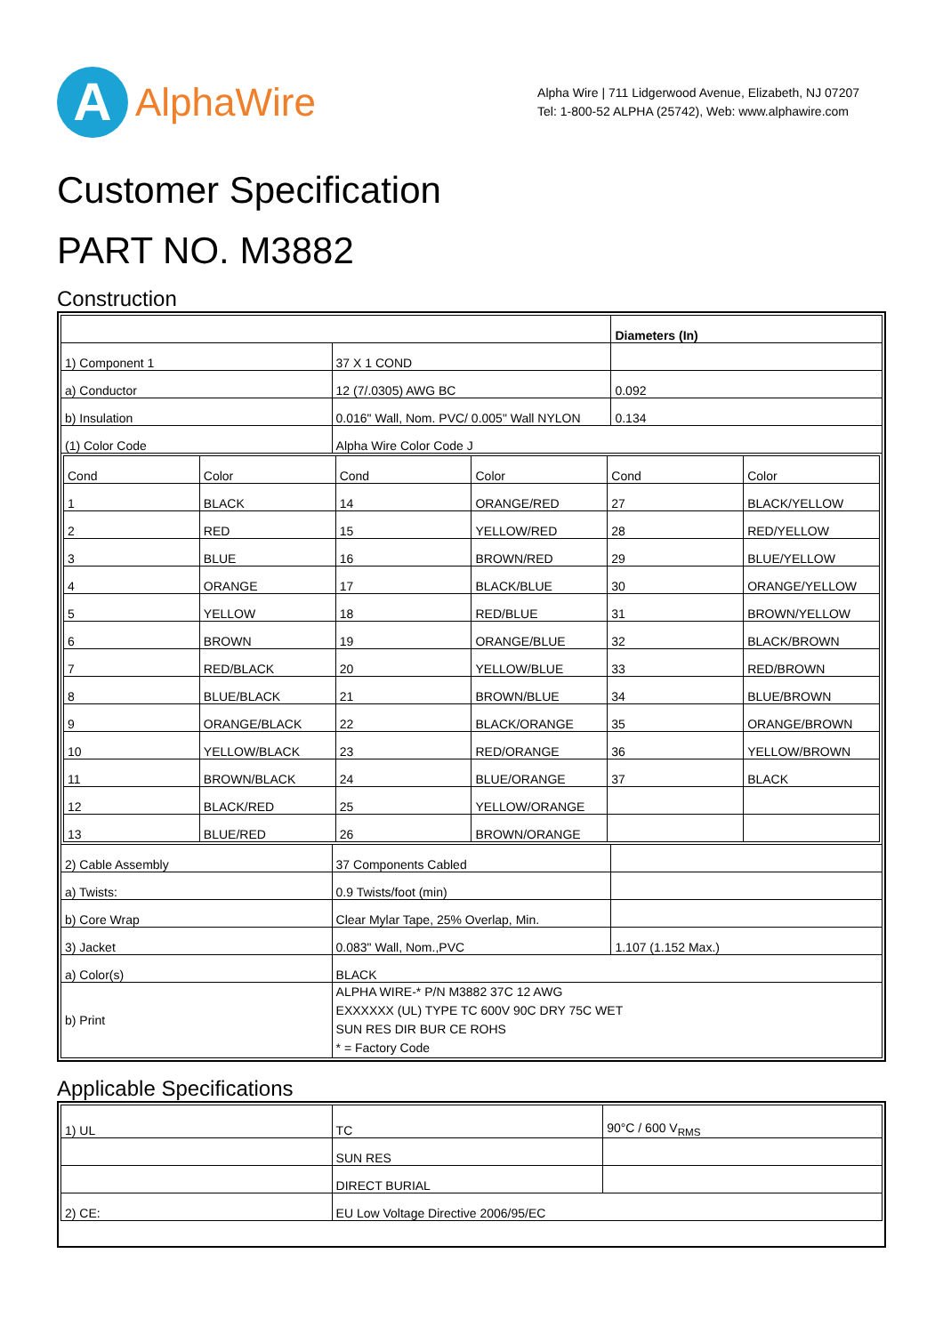A
AlphaWire
Alpha Wire | 711 Lidgerwood Avenue, Elizabeth, NJ 07207
Tel: 1-800-52 ALPHA (25742), Web: www.alphawire.com
Customer Specification
PART NO. M3882
Construction
| | | Diameters (In) |
| 1) Component 1 | 37 X 1 COND | |
| a) Conductor | 12 (7/.0305) AWG BC | 0.092 |
| b) Insulation | 0.016" Wall, Nom. PVC/ 0.005" Wall NYLON | 0.134 |
| (1) Color Code | Alpha Wire Color Code J | |
| / Cond / Color / Cond / Color / Cond / Color / / 1 / BLACK / 14 / ORANGE/RED / 27 / BLACK/YELLOW / / 2 / RED / 15 / YELLOW/RED / 28 / RED/YELLOW / / 3 / BLUE / 16 / BROWN/RED / 29 / BLUE/YELLOW / / 4 / ORANGE / 17 / BLACK/BLUE / 30 / ORANGE/YELLOW / / 5 / YELLOW / 18 / RED/BLUE / 31 / BROWN/YELLOW / / 6 / BROWN / 19 / ORANGE/BLUE / 32 / BLACK/BROWN / / 7 / RED/BLACK / 20 / YELLOW/BLUE / 33 / RED/BROWN / / 8 / BLUE/BLACK / 21 / BROWN/BLUE / 34 / BLUE/BROWN / / 9 / ORANGE/BLACK / 22 / BLACK/ORANGE / 35 / ORANGE/BROWN / / 10 / YELLOW/BLACK / 23 / RED/ORANGE / 36 / YELLOW/BROWN / / 11 / BROWN/BLACK / 24 / BLUE/ORANGE / 37 / BLACK / / 12 / BLACK/RED / 25 / YELLOW/ORANGE / / / / 13 / BLUE/RED / 26 / BROWN/ORANGE / / / | | |
| 2) Cable Assembly | 37 Components Cabled | |
| a) Twists: | 0.9 Twists/foot (min) | |
| b) Core Wrap | Clear Mylar Tape, 25% Overlap, Min. | |
| 3) Jacket | 0.083" Wall, Nom.,PVC | 1.107 (1.152 Max.) |
| a) Color(s) | BLACK | |
| b) Print | ALPHA WIRE-* P/N M3882 37C 12 AWG EXXXXXX (UL) TYPE TC 600V 90C DRY 75C WET SUN RES DIR BUR CE ROHS * = Factory Code | |
Applicable Specifications
| 1) UL | TC | 90°C / 600 V<sub>RMS</sub> |
| | SUN RES | |
| | DIRECT BURIAL | |
| 2) CE: | EU Low Voltage Directive 2006/95/EC | |